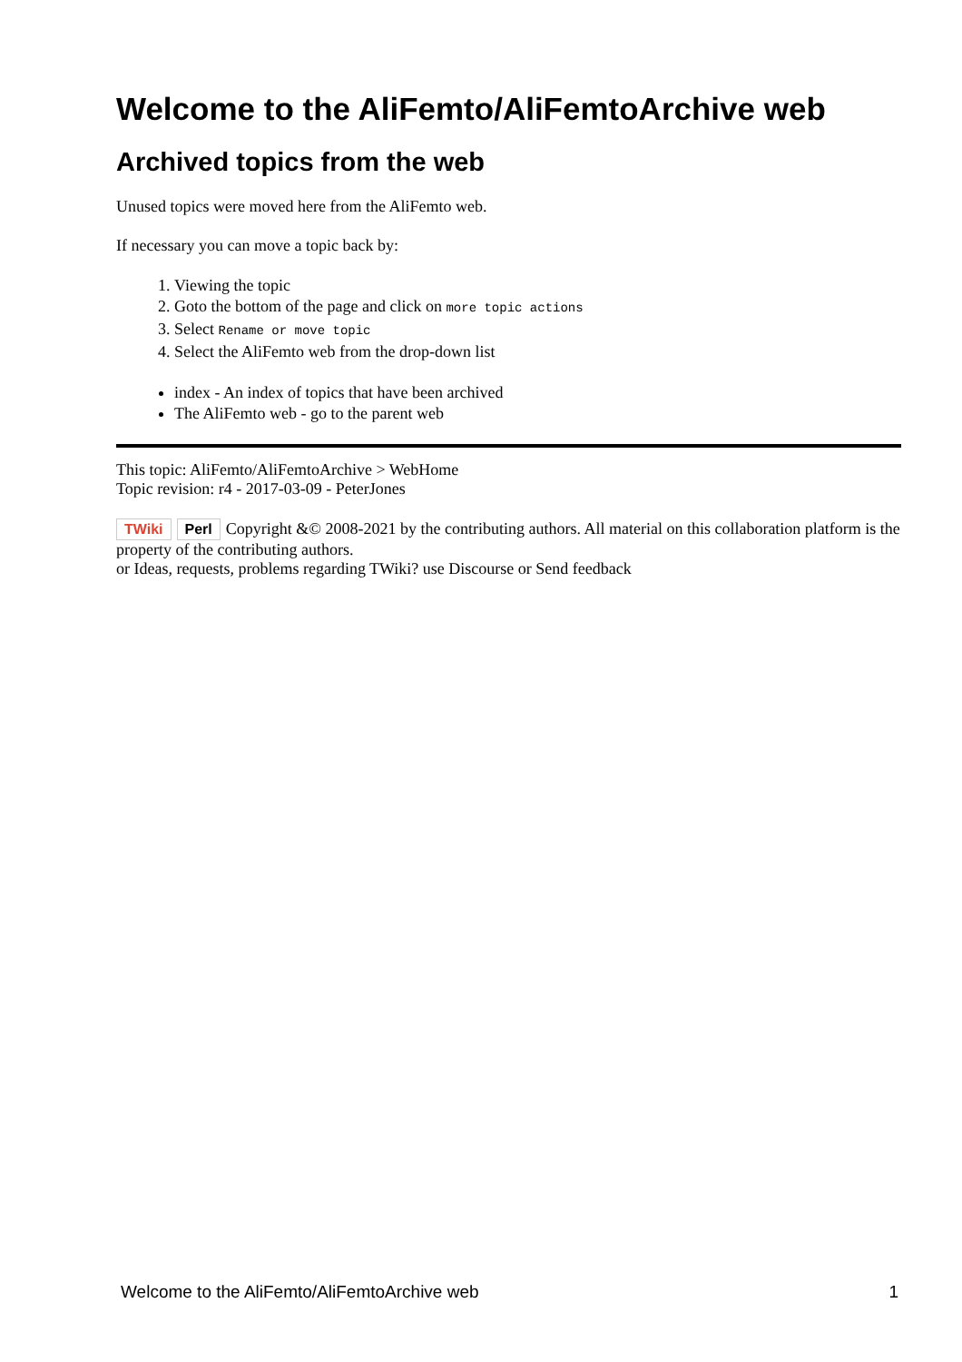Welcome to the AliFemto/AliFemtoArchive web
Archived topics from the web
Unused topics were moved here from the AliFemto web.
If necessary you can move a topic back by:
1. Viewing the topic
2. Goto the bottom of the page and click on more topic actions
3. Select Rename or move topic
4. Select the AliFemto web from the drop-down list
index - An index of topics that have been archived
The AliFemto web - go to the parent web
This topic: AliFemto/AliFemtoArchive > WebHome
Topic revision: r4 - 2017-03-09 - PeterJones
TWiki Perl Copyright &© 2008-2021 by the contributing authors. All material on this collaboration platform is the property of the contributing authors.
or Ideas, requests, problems regarding TWiki? use Discourse or Send feedback
Welcome to the AliFemto/AliFemtoArchive web 1